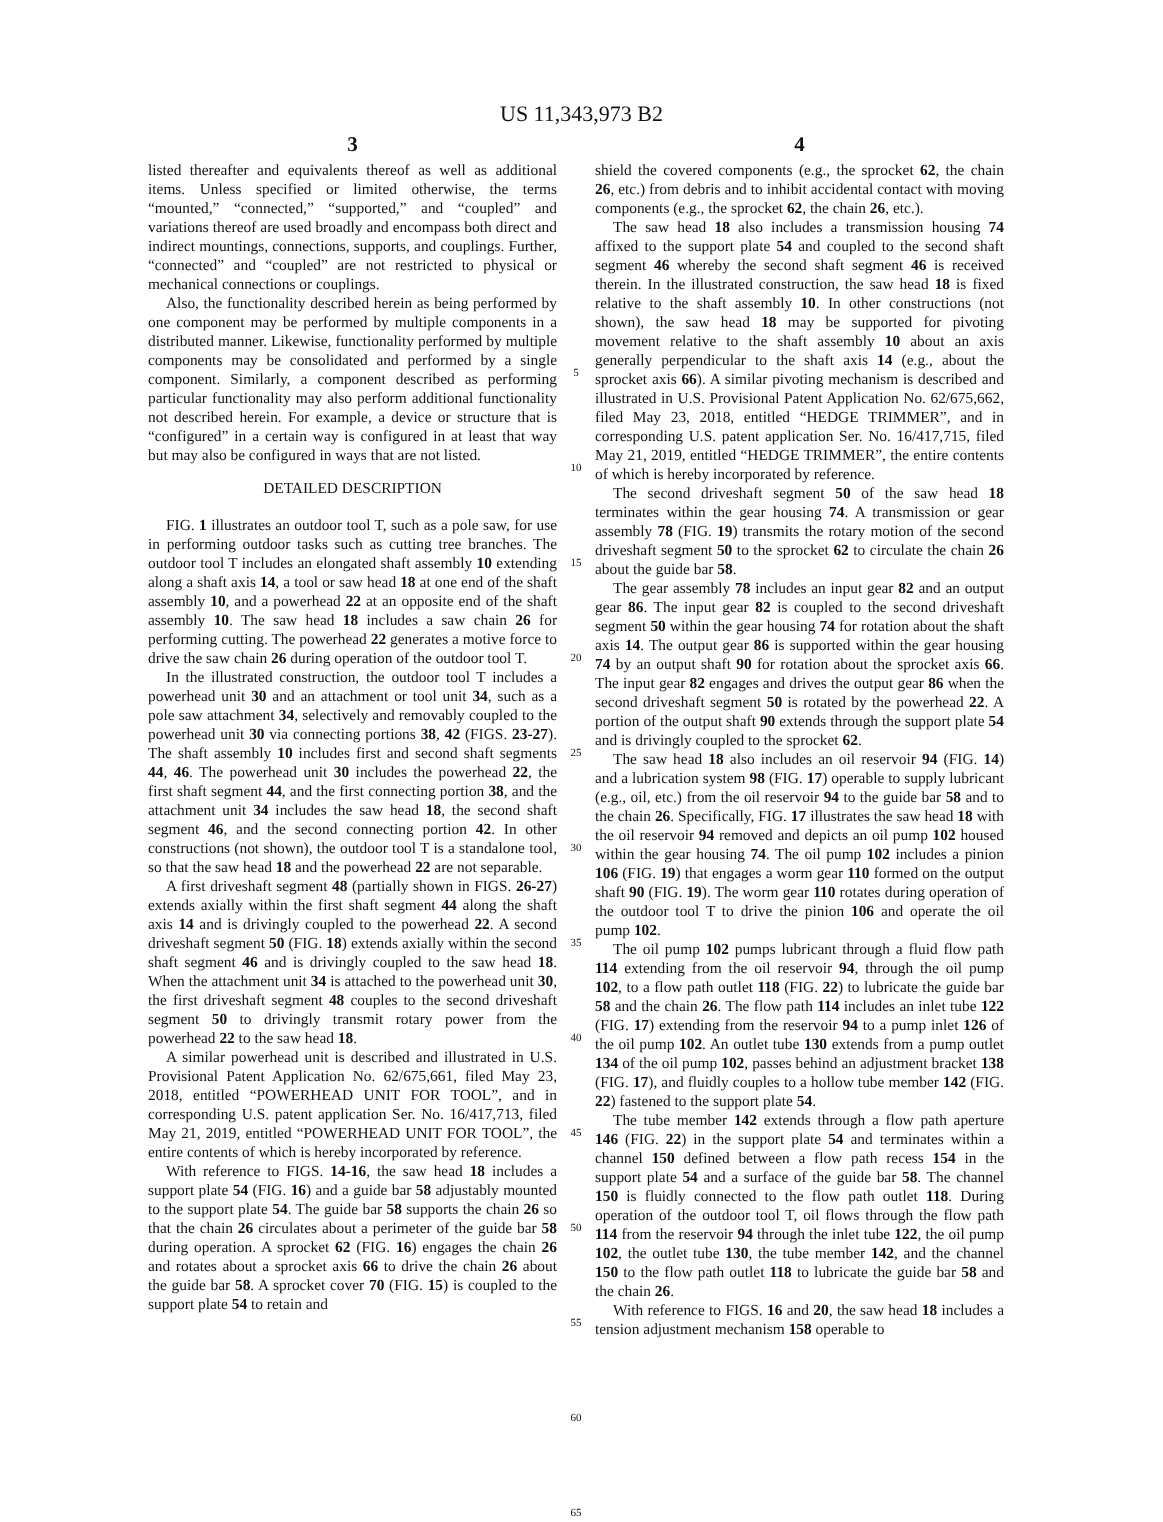US 11,343,973 B2
3
listed thereafter and equivalents thereof as well as additional items. Unless specified or limited otherwise, the terms “mounted,” “connected,” “supported,” and “coupled” and variations thereof are used broadly and encompass both direct and indirect mountings, connections, supports, and couplings. Further, “connected” and “coupled” are not restricted to physical or mechanical connections or couplings.
Also, the functionality described herein as being performed by one component may be performed by multiple components in a distributed manner. Likewise, functionality performed by multiple components may be consolidated and performed by a single component. Similarly, a component described as performing particular functionality may also perform additional functionality not described herein. For example, a device or structure that is “configured” in a certain way is configured in at least that way but may also be configured in ways that are not listed.
DETAILED DESCRIPTION
FIG. 1 illustrates an outdoor tool T, such as a pole saw, for use in performing outdoor tasks such as cutting tree branches. The outdoor tool T includes an elongated shaft assembly 10 extending along a shaft axis 14, a tool or saw head 18 at one end of the shaft assembly 10, and a powerhead 22 at an opposite end of the shaft assembly 10. The saw head 18 includes a saw chain 26 for performing cutting. The powerhead 22 generates a motive force to drive the saw chain 26 during operation of the outdoor tool T.
In the illustrated construction, the outdoor tool T includes a powerhead unit 30 and an attachment or tool unit 34, such as a pole saw attachment 34, selectively and removably coupled to the powerhead unit 30 via connecting portions 38, 42 (FIGS. 23-27). The shaft assembly 10 includes first and second shaft segments 44, 46. The powerhead unit 30 includes the powerhead 22, the first shaft segment 44, and the first connecting portion 38, and the attachment unit 34 includes the saw head 18, the second shaft segment 46, and the second connecting portion 42. In other constructions (not shown), the outdoor tool T is a standalone tool, so that the saw head 18 and the powerhead 22 are not separable.
A first driveshaft segment 48 (partially shown in FIGS. 26-27) extends axially within the first shaft segment 44 along the shaft axis 14 and is drivingly coupled to the powerhead 22. A second driveshaft segment 50 (FIG. 18) extends axially within the second shaft segment 46 and is drivingly coupled to the saw head 18. When the attachment unit 34 is attached to the powerhead unit 30, the first driveshaft segment 48 couples to the second driveshaft segment 50 to drivingly transmit rotary power from the powerhead 22 to the saw head 18.
A similar powerhead unit is described and illustrated in U.S. Provisional Patent Application No. 62/675,661, filed May 23, 2018, entitled “POWERHEAD UNIT FOR TOOL”, and in corresponding U.S. patent application Ser. No. 16/417,713, filed May 21, 2019, entitled “POWERHEAD UNIT FOR TOOL”, the entire contents of which is hereby incorporated by reference.
With reference to FIGS. 14-16, the saw head 18 includes a support plate 54 (FIG. 16) and a guide bar 58 adjustably mounted to the support plate 54. The guide bar 58 supports the chain 26 so that the chain 26 circulates about a perimeter of the guide bar 58 during operation. A sprocket 62 (FIG. 16) engages the chain 26 and rotates about a sprocket axis 66 to drive the chain 26 about the guide bar 58. A sprocket cover 70 (FIG. 15) is coupled to the support plate 54 to retain and
5
10
15
20
25
30
35
40
45
50
55
60
65
4
shield the covered components (e.g., the sprocket 62, the chain 26, etc.) from debris and to inhibit accidental contact with moving components (e.g., the sprocket 62, the chain 26, etc.).
The saw head 18 also includes a transmission housing 74 affixed to the support plate 54 and coupled to the second shaft segment 46 whereby the second shaft segment 46 is received therein. In the illustrated construction, the saw head 18 is fixed relative to the shaft assembly 10. In other constructions (not shown), the saw head 18 may be supported for pivoting movement relative to the shaft assembly 10 about an axis generally perpendicular to the shaft axis 14 (e.g., about the sprocket axis 66). A similar pivoting mechanism is described and illustrated in U.S. Provisional Patent Application No. 62/675,662, filed May 23, 2018, entitled “HEDGE TRIMMER”, and in corresponding U.S. patent application Ser. No. 16/417,715, filed May 21, 2019, entitled “HEDGE TRIMMER”, the entire contents of which is hereby incorporated by reference.
The second driveshaft segment 50 of the saw head 18 terminates within the gear housing 74. A transmission or gear assembly 78 (FIG. 19) transmits the rotary motion of the second driveshaft segment 50 to the sprocket 62 to circulate the chain 26 about the guide bar 58.
The gear assembly 78 includes an input gear 82 and an output gear 86. The input gear 82 is coupled to the second driveshaft segment 50 within the gear housing 74 for rotation about the shaft axis 14. The output gear 86 is supported within the gear housing 74 by an output shaft 90 for rotation about the sprocket axis 66. The input gear 82 engages and drives the output gear 86 when the second driveshaft segment 50 is rotated by the powerhead 22. A portion of the output shaft 90 extends through the support plate 54 and is drivingly coupled to the sprocket 62.
The saw head 18 also includes an oil reservoir 94 (FIG. 14) and a lubrication system 98 (FIG. 17) operable to supply lubricant (e.g., oil, etc.) from the oil reservoir 94 to the guide bar 58 and to the chain 26. Specifically, FIG. 17 illustrates the saw head 18 with the oil reservoir 94 removed and depicts an oil pump 102 housed within the gear housing 74. The oil pump 102 includes a pinion 106 (FIG. 19) that engages a worm gear 110 formed on the output shaft 90 (FIG. 19). The worm gear 110 rotates during operation of the outdoor tool T to drive the pinion 106 and operate the oil pump 102.
The oil pump 102 pumps lubricant through a fluid flow path 114 extending from the oil reservoir 94, through the oil pump 102, to a flow path outlet 118 (FIG. 22) to lubricate the guide bar 58 and the chain 26. The flow path 114 includes an inlet tube 122 (FIG. 17) extending from the reservoir 94 to a pump inlet 126 of the oil pump 102. An outlet tube 130 extends from a pump outlet 134 of the oil pump 102, passes behind an adjustment bracket 138 (FIG. 17), and fluidly couples to a hollow tube member 142 (FIG. 22) fastened to the support plate 54.
The tube member 142 extends through a flow path aperture 146 (FIG. 22) in the support plate 54 and terminates within a channel 150 defined between a flow path recess 154 in the support plate 54 and a surface of the guide bar 58. The channel 150 is fluidly connected to the flow path outlet 118. During operation of the outdoor tool T, oil flows through the flow path 114 from the reservoir 94 through the inlet tube 122, the oil pump 102, the outlet tube 130, the tube member 142, and the channel 150 to the flow path outlet 118 to lubricate the guide bar 58 and the chain 26.
With reference to FIGS. 16 and 20, the saw head 18 includes a tension adjustment mechanism 158 operable to